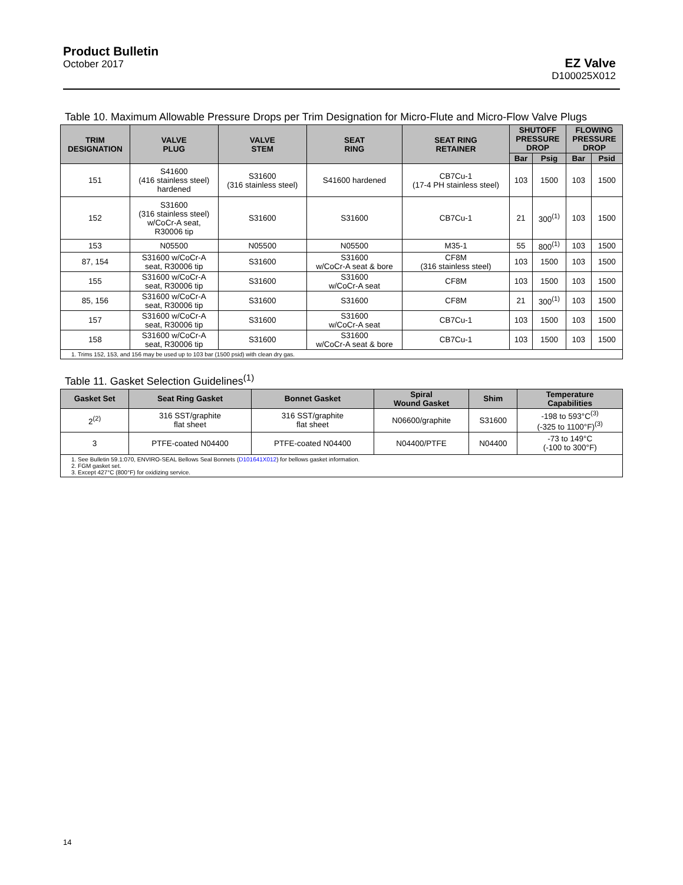Product Bulletin
October 2017
EZ Valve
D100025X012
Table 10. Maximum Allowable Pressure Drops per Trim Designation for Micro‑Flute and Micro‑Flow Valve Plugs
| TRIM DESIGNATION | VALVE PLUG | VALVE STEM | SEAT RING | SEAT RING RETAINER | SHUTOFF PRESSURE DROP | | FLOWING PRESSURE DROP | |
| --- | --- | --- | --- | --- | --- | --- | --- | --- |
| | | | | | Bar | Psig | Bar | Psid |
| 151 | S41600 (416 stainless steel) hardened | S31600 (316 stainless steel) | S41600 hardened | CB7Cu-1 (17-4 PH stainless steel) | 103 | 1500 | 103 | 1500 |
| 152 | S31600 (316 stainless steel) w/CoCr-A seat, R30006 tip | S31600 | S31600 | CB7Cu-1 | 21 | 300<sup>(1)</sup> | 103 | 1500 |
| 153 | N05500 | N05500 | N05500 | M35-1 | 55 | 800<sup>(1)</sup> | 103 | 1500 |
| 87, 154 | S31600 w/CoCr-A seat, R30006 tip | S31600 | S31600 w/CoCr-A seat & bore | CF8M (316 stainless steel) | 103 | 1500 | 103 | 1500 |
| 155 | S31600 w/CoCr-A seat, R30006 tip | S31600 | S31600 w/CoCr-A seat | CF8M | 103 | 1500 | 103 | 1500 |
| 85, 156 | S31600 w/CoCr-A seat, R30006 tip | S31600 | S31600 | CF8M | 21 | 300<sup>(1)</sup> | 103 | 1500 |
| 157 | S31600 w/CoCr-A seat, R30006 tip | S31600 | S31600 w/CoCr-A seat | CB7Cu-1 | 103 | 1500 | 103 | 1500 |
| 158 | S31600 w/CoCr-A seat, R30006 tip | S31600 | S31600 w/CoCr-A seat & bore | CB7Cu-1 | 103 | 1500 | 103 | 1500 |
| 1. Trims 152, 153, and 156 may be used up to 103 bar (1500 psid) with clean dry gas. | | | | | | | | |
Table 11. Gasket Selection Guidelines<sup>(1)</sup>
| Gasket Set | Seat Ring Gasket | Bonnet Gasket | Spiral Wound Gasket | Shim | Temperature Capabilities |
| --- | --- | --- | --- | --- | --- |
| 2<sup>(2)</sup> | 316 SST/graphite flat sheet | 316 SST/graphite flat sheet | N06600/graphite | S31600 | -198 to 593°C<sup>(3)</sup> (-325 to 1100°F)<sup>(3)</sup> |
| 3 | PTFE-coated N04400 | PTFE-coated N04400 | N04400/PTFE | N04400 | -73 to 149°C (-100 to 300°F) |
| 1. See Bulletin 59.1:070, ENVIRO-SEAL Bellows Seal Bonnets ( D101641X012 ) for bellows gasket information. 2. FGM gasket set. 3. Except 427°C (800°F) for oxidizing service. | | | | | |
14